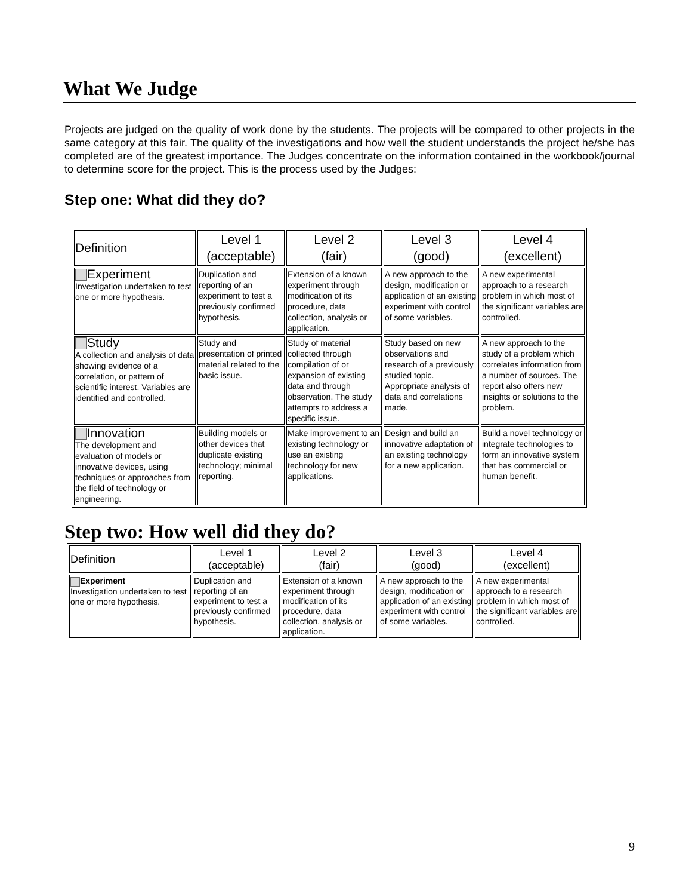What We Judge
Projects are judged on the quality of work done by the students. The projects will be compared to other projects in the same category at this fair. The quality of the investigations and how well the student understands the project he/she has completed are of the greatest importance. The Judges concentrate on the information contained in the workbook/journal to determine score for the project. This is the process used by the Judges:
Step one: What did they do?
| Definition | Level 1 (acceptable) | Level 2 (fair) | Level 3 (good) | Level 4 (excellent) |
| --- | --- | --- | --- | --- |
| Experiment Investigation undertaken to test one or more hypothesis. | Duplication and reporting of an experiment to test a previously confirmed hypothesis. | Extension of a known experiment through modification of its procedure, data collection, analysis or application. | A new approach to the design, modification or application of an existing experiment with control of some variables. | A new experimental approach to a research problem in which most of the significant variables are controlled. |
| Study A collection and analysis of data showing evidence of a correlation, or pattern of scientific interest. Variables are identified and controlled. | Study and presentation of printed material related to the basic issue. | Study of material collected through compilation of or expansion of existing data and through observation. The study attempts to address a specific issue. | Study based on new observations and research of a previously studied topic. Appropriate analysis of data and correlations made. | A new approach to the study of a problem which correlates information from a number of sources. The report also offers new insights or solutions to the problem. |
| Innovation The development and evaluation of models or innovative devices, using techniques or approaches from the field of technology or engineering. | Building models or other devices that duplicate existing technology; minimal reporting. | Make improvement to an existing technology or use an existing technology for new applications. | Design and build an innovative adaptation of an existing technology for a new application. | Build a novel technology or integrate technologies to form an innovative system that has commercial or human benefit. |
Step two: How well did they do?
| Definition | Level 1 (acceptable) | Level 2 (fair) | Level 3 (good) | Level 4 (excellent) |
| --- | --- | --- | --- | --- |
| Experiment Investigation undertaken to test one or more hypothesis. | Duplication and reporting of an experiment to test a previously confirmed hypothesis. | Extension of a known experiment through modification of its procedure, data collection, analysis or application. | A new approach to the design, modification or application of an existing experiment with control of some variables. | A new experimental approach to a research problem in which most of the significant variables are controlled. |
9